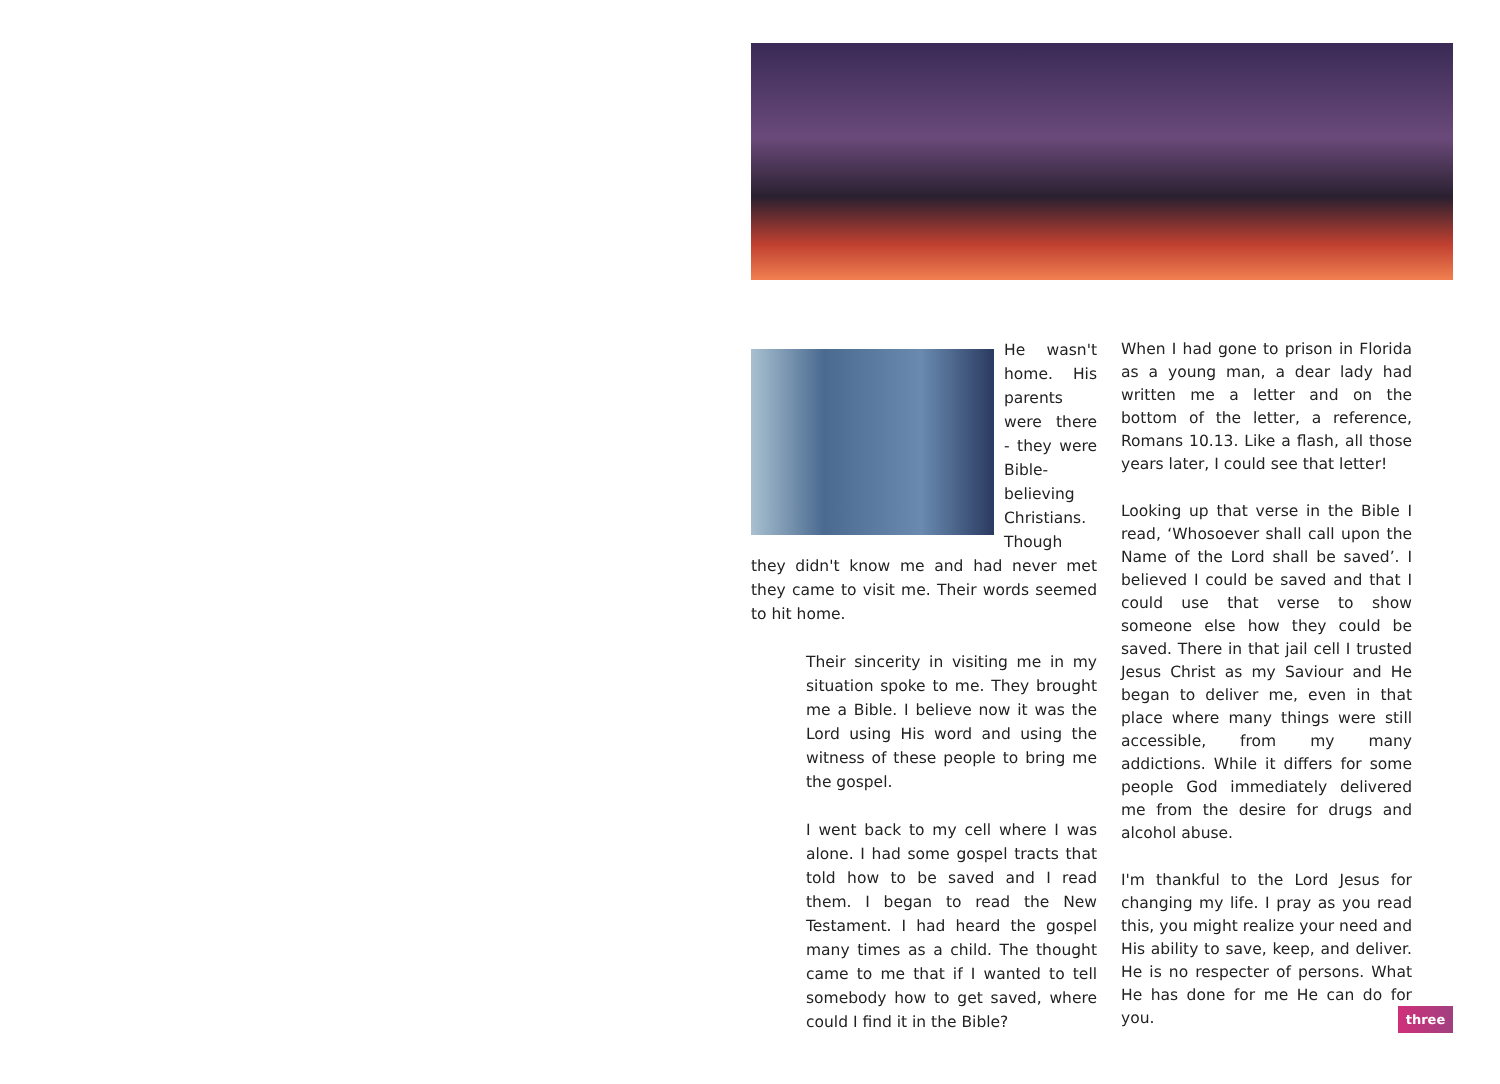He wasn't home. His parents were there - they were Bible-believing Christians. Though they didn't know me and had never met they came to visit me. Their words seemed to hit home.
Their sincerity in visiting me in my situation spoke to me. They brought me a Bible. I believe now it was the Lord using His word and using the witness of these people to bring me the gospel.
I went back to my cell where I was alone. I had some gospel tracts that told how to be saved and I read them. I began to read the New Testament. I had heard the gospel many times as a child. The thought came to me that if I wanted to tell somebody how to get saved, where could I find it in the Bible?
When I had gone to prison in Florida as a young man, a dear lady had written me a letter and on the bottom of the letter, a reference, Romans 10.13. Like a flash, all those years later, I could see that letter!
Looking up that verse in the Bible I read, ‘Whosoever shall call upon the Name of the Lord shall be saved’. I believed I could be saved and that I could use that verse to show someone else how they could be saved. There in that jail cell I trusted Jesus Christ as my Saviour and He began to deliver me, even in that place where many things were still accessible, from my many addictions. While it differs for some people God immediately delivered me from the desire for drugs and alcohol abuse.
I'm thankful to the Lord Jesus for changing my life. I pray as you read this, you might realize your need and His ability to save, keep, and deliver. He is no respecter of persons. What He has done for me He can do for you.
three